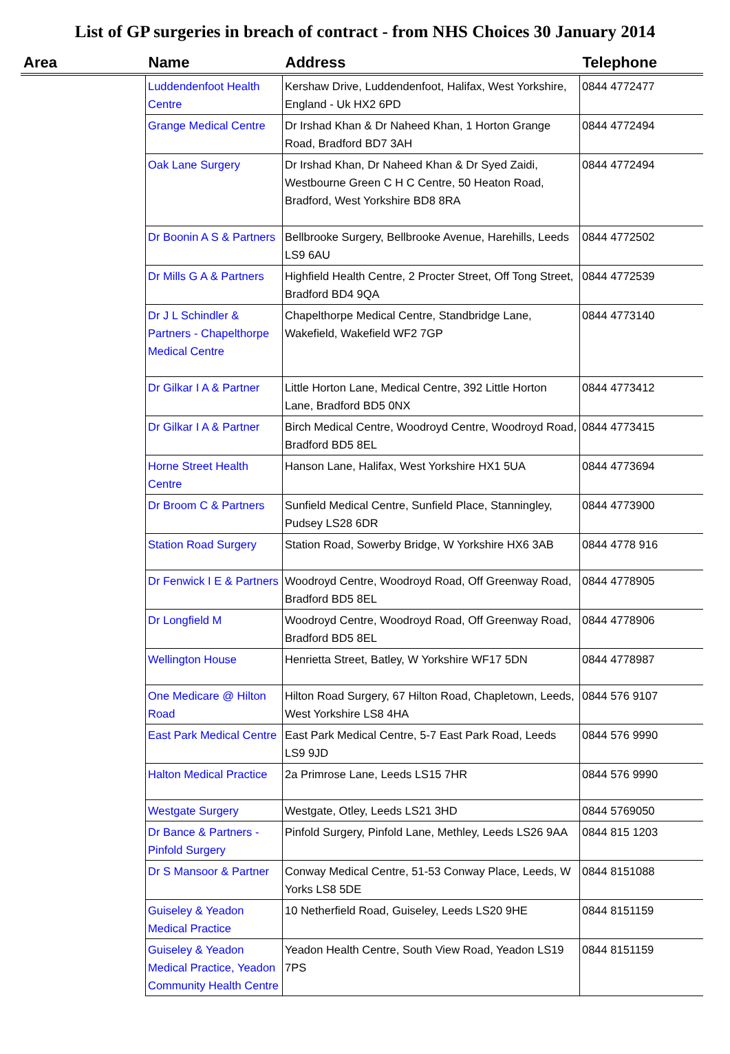List of GP surgeries in breach of contract - from NHS Choices 30 January 2014
| Area | Name | Address | Telephone |
| --- | --- | --- | --- |
| | Luddendenfoot Health Centre | Kershaw Drive, Luddendenfoot, Halifax, West Yorkshire, England - Uk HX2 6PD | 0844 4772477 |
| | Grange Medical Centre | Dr Irshad Khan & Dr Naheed Khan, 1 Horton Grange Road, Bradford BD7 3AH | 0844 4772494 |
| | Oak Lane Surgery | Dr Irshad Khan, Dr Naheed Khan & Dr Syed Zaidi, Westbourne Green C H C Centre, 50 Heaton Road, Bradford, West Yorkshire BD8 8RA | 0844 4772494 |
| | Dr Boonin A S & Partners | Bellbrooke Surgery, Bellbrooke Avenue, Harehills, Leeds LS9 6AU | 0844 4772502 |
| | Dr Mills G A & Partners | Highfield Health Centre, 2 Procter Street, Off Tong Street, Bradford BD4 9QA | 0844 4772539 |
| | Dr J L Schindler & Partners - Chapelthorpe Medical Centre | Chapelthorpe Medical Centre, Standbridge Lane, Wakefield, Wakefield WF2 7GP | 0844 4773140 |
| | Dr Gilkar I A & Partner | Little Horton Lane, Medical Centre, 392 Little Horton Lane, Bradford BD5 0NX | 0844 4773412 |
| | Dr Gilkar I A & Partner | Birch Medical Centre, Woodroyd Centre, Woodroyd Road, Bradford BD5 8EL | 0844 4773415 |
| | Horne Street Health Centre | Hanson Lane, Halifax, West Yorkshire HX1 5UA | 0844 4773694 |
| | Dr Broom C & Partners | Sunfield Medical Centre, Sunfield Place, Stanningley, Pudsey LS28 6DR | 0844 4773900 |
| | Station Road Surgery | Station Road, Sowerby Bridge, W Yorkshire HX6 3AB | 0844 4778 916 |
| | Dr Fenwick I E & Partners | Woodroyd Centre, Woodroyd Road, Off Greenway Road, Bradford BD5 8EL | 0844 4778905 |
| | Dr Longfield M | Woodroyd Centre, Woodroyd Road, Off Greenway Road, Bradford BD5 8EL | 0844 4778906 |
| | Wellington House | Henrietta Street, Batley, W Yorkshire WF17 5DN | 0844 4778987 |
| | One Medicare @ Hilton Road | Hilton Road Surgery, 67 Hilton Road, Chapletown, Leeds, West Yorkshire LS8 4HA | 0844 576 9107 |
| | East Park Medical Centre | East Park Medical Centre, 5-7 East Park Road, Leeds LS9 9JD | 0844 576 9990 |
| | Halton Medical Practice | 2a Primrose Lane, Leeds LS15 7HR | 0844 576 9990 |
| | Westgate Surgery | Westgate, Otley, Leeds LS21 3HD | 0844 5769050 |
| | Dr Bance & Partners - Pinfold Surgery | Pinfold Surgery, Pinfold Lane, Methley, Leeds LS26 9AA | 0844 815 1203 |
| | Dr S Mansoor & Partner | Conway Medical Centre, 51-53 Conway Place, Leeds, W Yorks LS8 5DE | 0844 8151088 |
| | Guiseley & Yeadon Medical Practice | 10 Netherfield Road, Guiseley, Leeds LS20 9HE | 0844 8151159 |
| | Guiseley & Yeadon Medical Practice, Yeadon Community Health Centre | Yeadon Health Centre, South View Road, Yeadon LS19 7PS | 0844 8151159 |